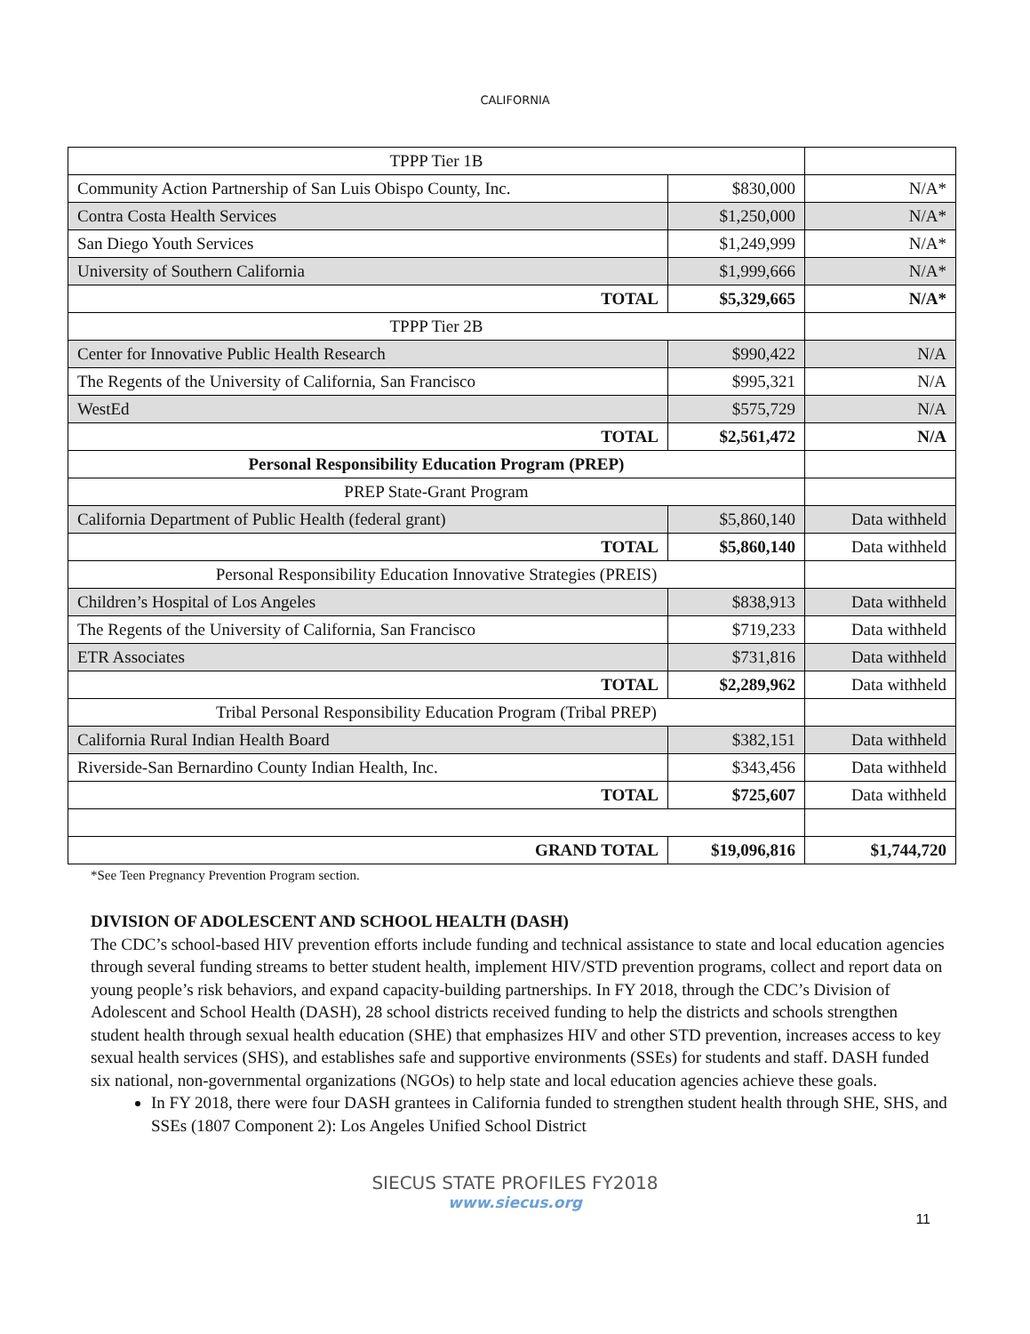CALIFORNIA
| TPPP Tier 1B | | |
| Community Action Partnership of San Luis Obispo County, Inc. | $830,000 | N/A* |
| Contra Costa Health Services | $1,250,000 | N/A* |
| San Diego Youth Services | $1,249,999 | N/A* |
| University of Southern California | $1,999,666 | N/A* |
| TOTAL | $5,329,665 | N/A* |
| TPPP Tier 2B | | |
| Center for Innovative Public Health Research | $990,422 | N/A |
| The Regents of the University of California, San Francisco | $995,321 | N/A |
| WestEd | $575,729 | N/A |
| TOTAL | $2,561,472 | N/A |
| Personal Responsibility Education Program (PREP) | | |
| PREP State-Grant Program | | |
| California Department of Public Health (federal grant) | $5,860,140 | Data withheld |
| TOTAL | $5,860,140 | Data withheld |
| Personal Responsibility Education Innovative Strategies (PREIS) | | |
| Children’s Hospital of Los Angeles | $838,913 | Data withheld |
| The Regents of the University of California, San Francisco | $719,233 | Data withheld |
| ETR Associates | $731,816 | Data withheld |
| TOTAL | $2,289,962 | Data withheld |
| Tribal Personal Responsibility Education Program (Tribal PREP) | | |
| California Rural Indian Health Board | $382,151 | Data withheld |
| Riverside-San Bernardino County Indian Health, Inc. | $343,456 | Data withheld |
| TOTAL | $725,607 | Data withheld |
| GRAND TOTAL | $19,096,816 | $1,744,720 |
*See Teen Pregnancy Prevention Program section.
DIVISION OF ADOLESCENT AND SCHOOL HEALTH (DASH)
The CDC’s school-based HIV prevention efforts include funding and technical assistance to state and local education agencies through several funding streams to better student health, implement HIV/STD prevention programs, collect and report data on young people’s risk behaviors, and expand capacity-building partnerships. In FY 2018, through the CDC’s Division of Adolescent and School Health (DASH), 28 school districts received funding to help the districts and schools strengthen student health through sexual health education (SHE) that emphasizes HIV and other STD prevention, increases access to key sexual health services (SHS), and establishes safe and supportive environments (SSEs) for students and staff. DASH funded six national, non-governmental organizations (NGOs) to help state and local education agencies achieve these goals.
In FY 2018, there were four DASH grantees in California funded to strengthen student health through SHE, SHS, and SSEs (1807 Component 2): Los Angeles Unified School District
11
SIECUS STATE PROFILES FY2018
www.siecus.org